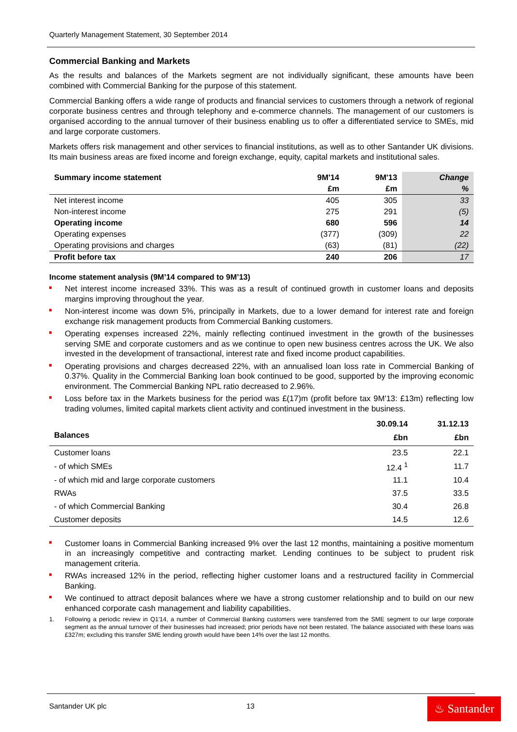Quarterly Management Statement, 30 September 2014
Commercial Banking and Markets
As the results and balances of the Markets segment are not individually significant, these amounts have been combined with Commercial Banking for the purpose of this statement.
Commercial Banking offers a wide range of products and financial services to customers through a network of regional corporate business centres and through telephony and e-commerce channels. The management of our customers is organised according to the annual turnover of their business enabling us to offer a differentiated service to SMEs, mid and large corporate customers.
Markets offers risk management and other services to financial institutions, as well as to other Santander UK divisions. Its main business areas are fixed income and foreign exchange, equity, capital markets and institutional sales.
| Summary income statement | 9M'14 | 9M'13 | Change |
| --- | --- | --- | --- |
| | £m | £m | % |
| Net interest income | 405 | 305 | 33 |
| Non-interest income | 275 | 291 | (5) |
| Operating income | 680 | 596 | 14 |
| Operating expenses | (377) | (309) | 22 |
| Operating provisions and charges | (63) | (81) | (22) |
| Profit before tax | 240 | 206 | 17 |
Income statement analysis (9M’14 compared to 9M’13)
Net interest income increased 33%. This was as a result of continued growth in customer loans and deposits margins improving throughout the year.
Non-interest income was down 5%, principally in Markets, due to a lower demand for interest rate and foreign exchange risk management products from Commercial Banking customers.
Operating expenses increased 22%, mainly reflecting continued investment in the growth of the businesses serving SME and corporate customers and as we continue to open new business centres across the UK. We also invested in the development of transactional, interest rate and fixed income product capabilities.
Operating provisions and charges decreased 22%, with an annualised loan loss rate in Commercial Banking of 0.37%. Quality in the Commercial Banking loan book continued to be good, supported by the improving economic environment. The Commercial Banking NPL ratio decreased to 2.96%.
Loss before tax in the Markets business for the period was £(17)m (profit before tax 9M'13: £13m) reflecting low trading volumes, limited capital markets client activity and continued investment in the business.
| Balances | 30.09.14 | 31.12.13 |
| --- | --- | --- |
| | £bn | £bn |
| Customer loans | 23.5 | 22.1 |
| - of which SMEs | 12.4 <sup>1</sup> | 11.7 |
| - of which mid and large corporate customers | 11.1 | 10.4 |
| RWAs | 37.5 | 33.5 |
| - of which Commercial Banking | 30.4 | 26.8 |
| Customer deposits | 14.5 | 12.6 |
Customer loans in Commercial Banking increased 9% over the last 12 months, maintaining a positive momentum in an increasingly competitive and contracting market. Lending continues to be subject to prudent risk management criteria.
RWAs increased 12% in the period, reflecting higher customer loans and a restructured facility in Commercial Banking.
We continued to attract deposit balances where we have a strong customer relationship and to build on our new enhanced corporate cash management and liability capabilities.
1. Following a periodic review in Q1'14, a number of Commercial Banking customers were transferred from the SME segment to our large corporate segment as the annual turnover of their businesses had increased; prior periods have not been restated. The balance associated with these loans was £327m; excluding this transfer SME lending growth would have been 14% over the last 12 months.
Santander UK plc 13
♨ Santander